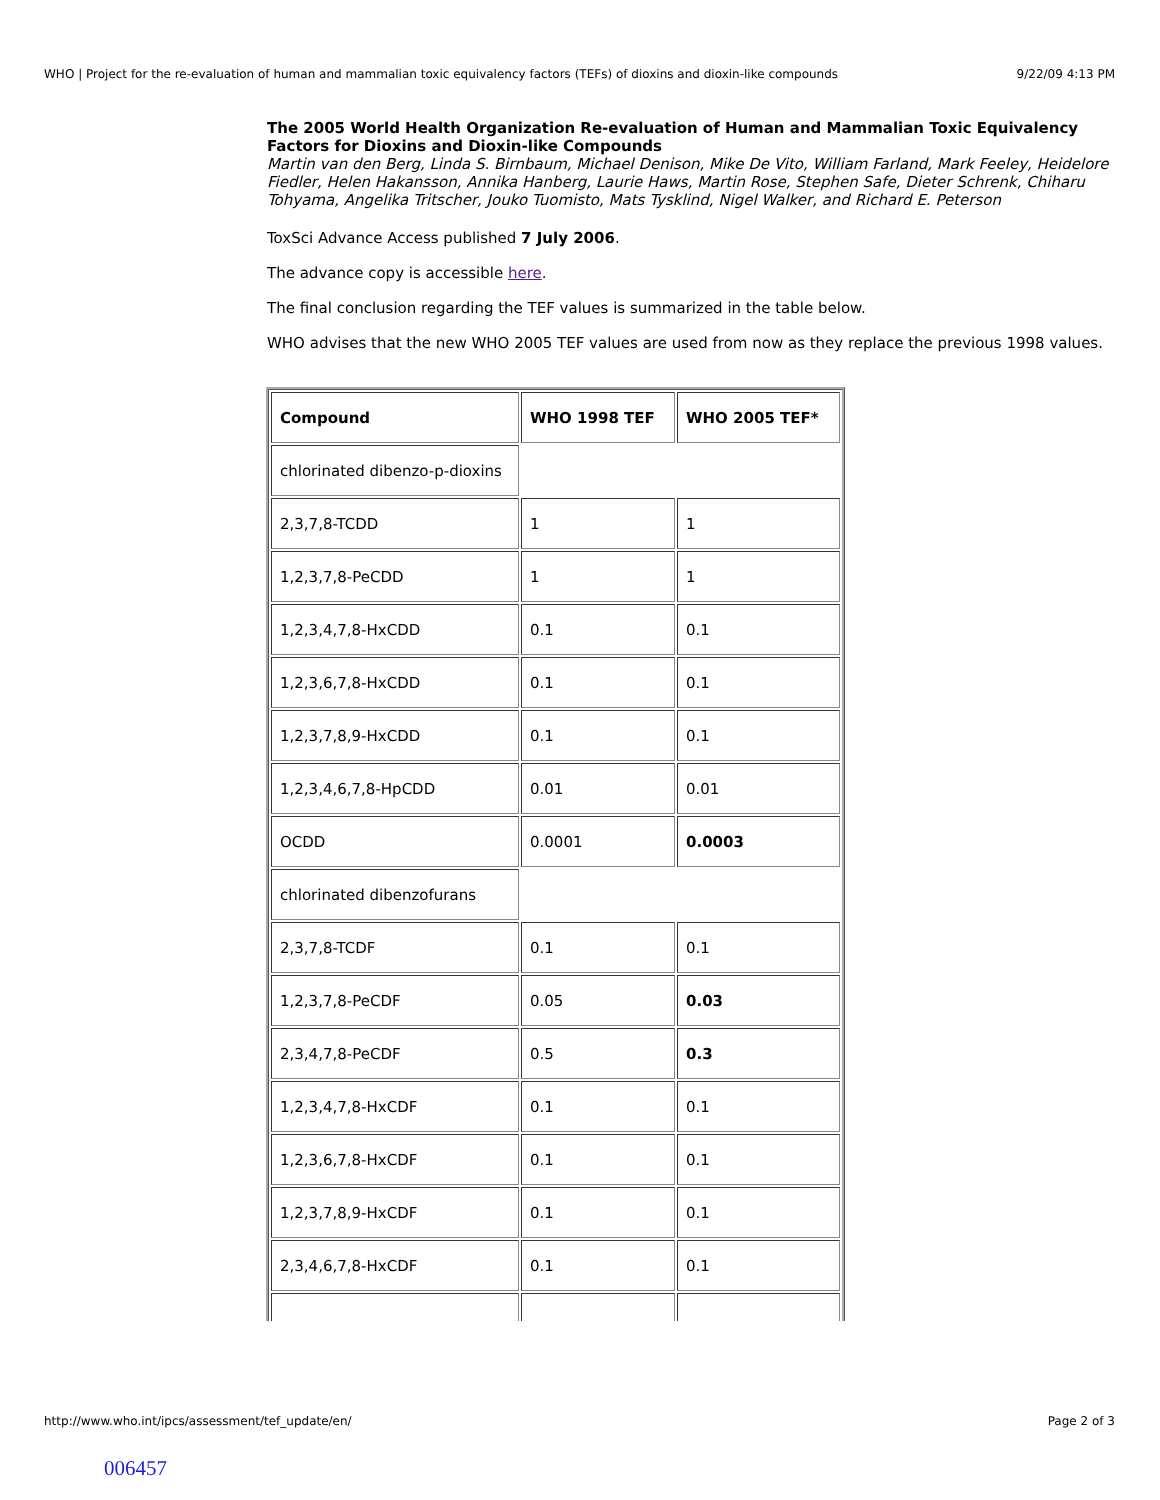WHO | Project for the re-evaluation of human and mammalian toxic equivalency factors (TEFs) of dioxins and dioxin-like compounds 9/22/09 4:13 PM
The 2005 World Health Organization Re-evaluation of Human and Mammalian Toxic Equivalency Factors for Dioxins and Dioxin-like Compounds
Martin van den Berg, Linda S. Birnbaum, Michael Denison, Mike De Vito, William Farland, Mark Feeley, Heidelore Fiedler, Helen Hakansson, Annika Hanberg, Laurie Haws, Martin Rose, Stephen Safe, Dieter Schrenk, Chiharu Tohyama, Angelika Tritscher, Jouko Tuomisto, Mats Tysklind, Nigel Walker, and Richard E. Peterson
ToxSci Advance Access published 7 July 2006.
The advance copy is accessible here.
The final conclusion regarding the TEF values is summarized in the table below.
WHO advises that the new WHO 2005 TEF values are used from now as they replace the previous 1998 values.
| Compound | WHO 1998 TEF | WHO 2005 TEF* |
| --- | --- | --- |
| chlorinated dibenzo-p-dioxins | | |
| 2,3,7,8-TCDD | 1 | 1 |
| 1,2,3,7,8-PeCDD | 1 | 1 |
| 1,2,3,4,7,8-HxCDD | 0.1 | 0.1 |
| 1,2,3,6,7,8-HxCDD | 0.1 | 0.1 |
| 1,2,3,7,8,9-HxCDD | 0.1 | 0.1 |
| 1,2,3,4,6,7,8-HpCDD | 0.01 | 0.01 |
| OCDD | 0.0001 | 0.0003 |
| chlorinated dibenzofurans | | |
| 2,3,7,8-TCDF | 0.1 | 0.1 |
| 1,2,3,7,8-PeCDF | 0.05 | 0.03 |
| 2,3,4,7,8-PeCDF | 0.5 | 0.3 |
| 1,2,3,4,7,8-HxCDF | 0.1 | 0.1 |
| 1,2,3,6,7,8-HxCDF | 0.1 | 0.1 |
| 1,2,3,7,8,9-HxCDF | 0.1 | 0.1 |
| 2,3,4,6,7,8-HxCDF | 0.1 | 0.1 |
http://www.who.int/ipcs/assessment/tef_update/en/ Page 2 of 3
006457